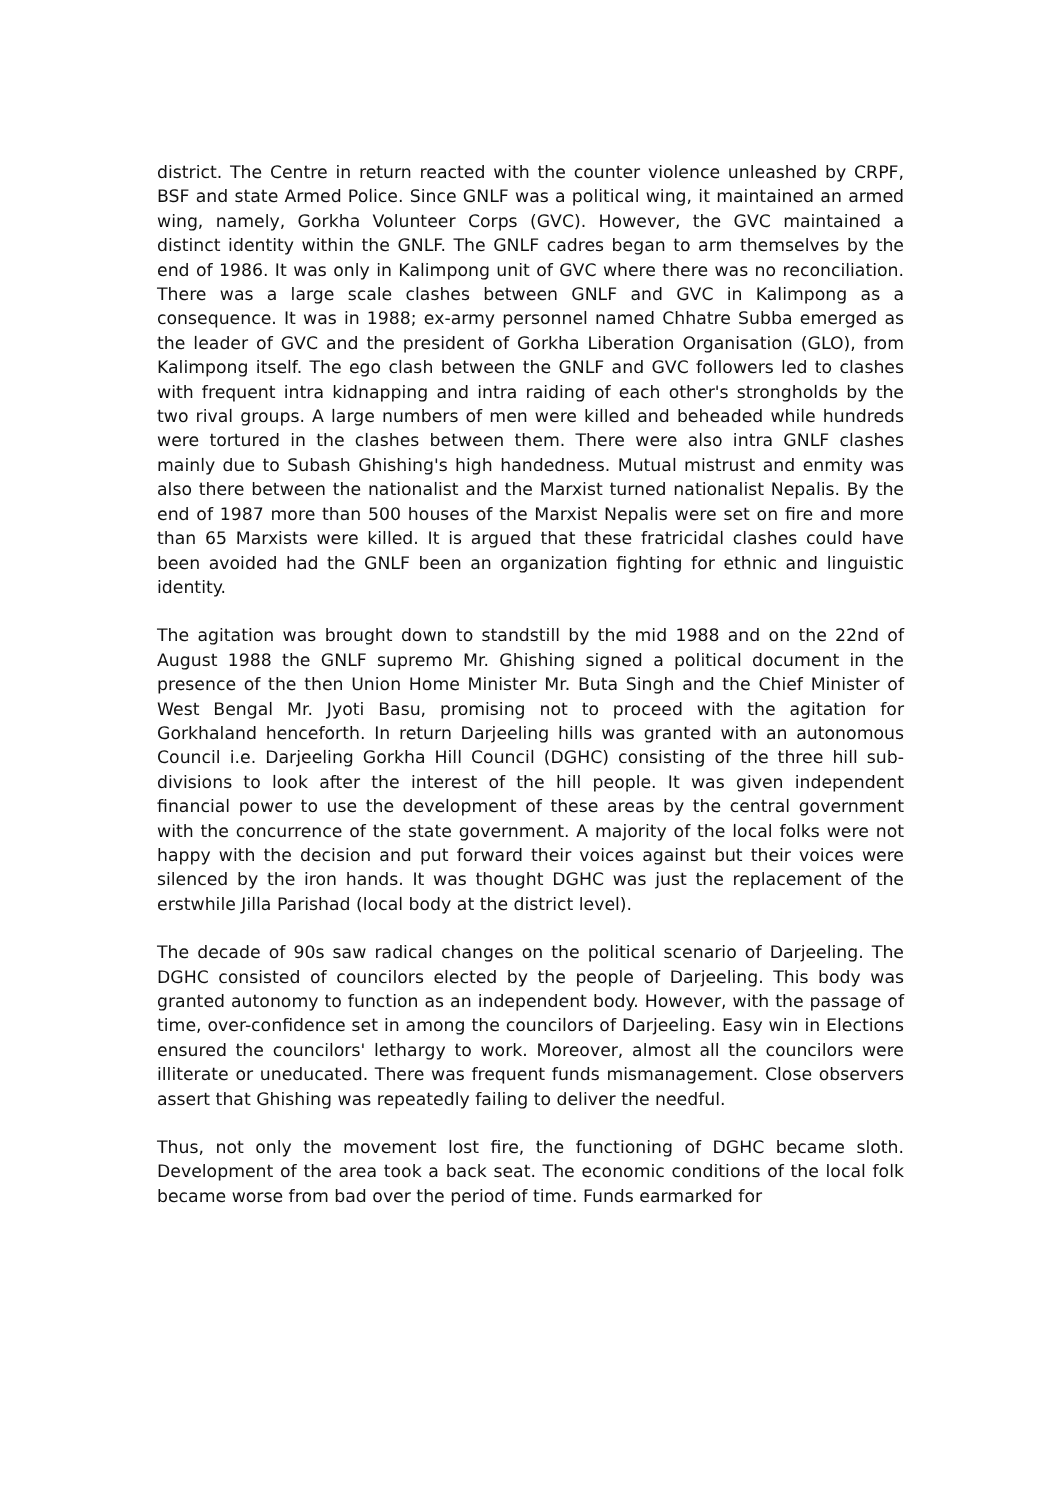district. The Centre in return reacted with the counter violence unleashed by CRPF, BSF and state Armed Police. Since GNLF was a political wing, it maintained an armed wing, namely, Gorkha Volunteer Corps (GVC). However, the GVC maintained a distinct identity within the GNLF. The GNLF cadres began to arm themselves by the end of 1986. It was only in Kalimpong unit of GVC where there was no reconciliation. There was a large scale clashes between GNLF and GVC in Kalimpong as a consequence. It was in 1988; ex-army personnel named Chhatre Subba emerged as the leader of GVC and the president of Gorkha Liberation Organisation (GLO), from Kalimpong itself. The ego clash between the GNLF and GVC followers led to clashes with frequent intra kidnapping and intra raiding of each other's strongholds by the two rival groups. A large numbers of men were killed and beheaded while hundreds were tortured in the clashes between them. There were also intra GNLF clashes mainly due to Subash Ghishing's high handedness. Mutual mistrust and enmity was also there between the nationalist and the Marxist turned nationalist Nepalis. By the end of 1987 more than 500 houses of the Marxist Nepalis were set on fire and more than 65 Marxists were killed. It is argued that these fratricidal clashes could have been avoided had the GNLF been an organization fighting for ethnic and linguistic identity.
The agitation was brought down to standstill by the mid 1988 and on the 22nd of August 1988 the GNLF supremo Mr. Ghishing signed a political document in the presence of the then Union Home Minister Mr. Buta Singh and the Chief Minister of West Bengal Mr. Jyoti Basu, promising not to proceed with the agitation for Gorkhaland henceforth. In return Darjeeling hills was granted with an autonomous Council i.e. Darjeeling Gorkha Hill Council (DGHC) consisting of the three hill sub-divisions to look after the interest of the hill people. It was given independent financial power to use the development of these areas by the central government with the concurrence of the state government. A majority of the local folks were not happy with the decision and put forward their voices against but their voices were silenced by the iron hands. It was thought DGHC was just the replacement of the erstwhile Jilla Parishad (local body at the district level).
The decade of 90s saw radical changes on the political scenario of Darjeeling. The DGHC consisted of councilors elected by the people of Darjeeling. This body was granted autonomy to function as an independent body. However, with the passage of time, over-confidence set in among the councilors of Darjeeling. Easy win in Elections ensured the councilors' lethargy to work. Moreover, almost all the councilors were illiterate or uneducated. There was frequent funds mismanagement. Close observers assert that Ghishing was repeatedly failing to deliver the needful.
Thus, not only the movement lost fire, the functioning of DGHC became sloth. Development of the area took a back seat. The economic conditions of the local folk became worse from bad over the period of time. Funds earmarked for